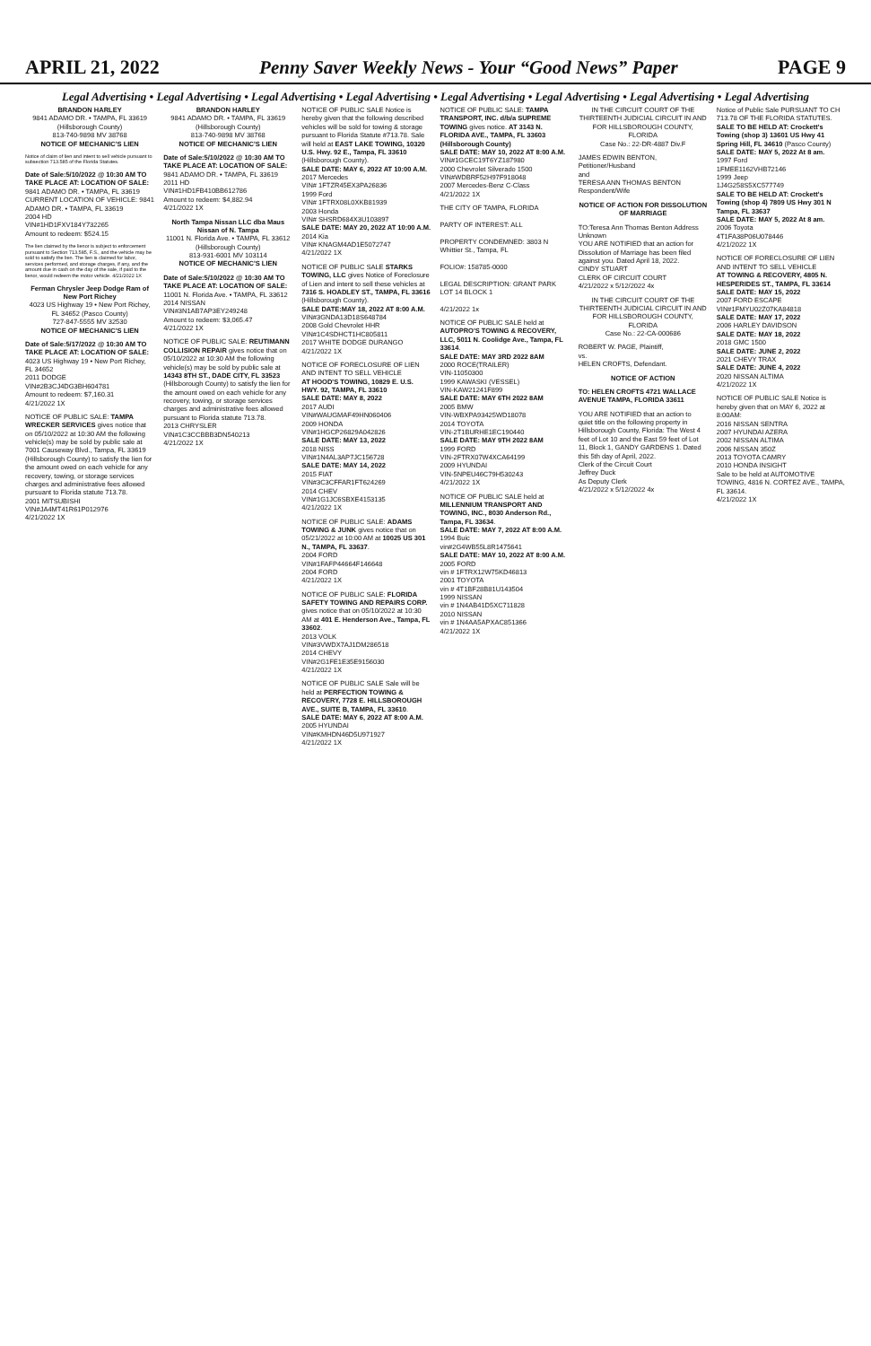APRIL 21, 2022 Penny Saver Weekly News - Your “Good News” Paper PAGE 9
Legal Advertising • Legal Advertising • Legal Advertising • Legal Advertising • Legal Advertising • Legal Advertising • Legal Advertising • Legal Advertising
BRANDON HARLEY
9841 ADAMO DR. • TAMPA, FL 33619
(Hillsborough County)
813-740-9898 MV 38768
NOTICE OF MECHANIC'S LIEN
Notice of claim of lien and intent to sell vehicle pursuant to subsection 713.585 of the Florida Statutes.
Date of Sale:5/10/2022 @ 10:30 AM TO TAKE PLACE AT: LOCATION OF SALE: 9841 ADAMO DR. • TAMPA, FL 33619
CURRENT LOCATION OF VEHICLE: 9841 ADAMO DR. • TAMPA, FL 33619
2004 HD
VIN#1HD1FXV184Y732265
Amount to redeem: $524.15
The lien claimed by the lienor is subject to enforcement pursuant to Section 713.585, F.S., and the vehicle may be sold to satisfy the lien. The lien is claimed for labor, services performed, and storage charges, if any, and the amount due in cash on the day of the sale, if paid to the lienor, would redeem the motor vehicle. 4/21/2022 1X
Ferman Chrysler Jeep Dodge Ram of New Port Richey
4023 US Highway 19 • New Port Richey, FL 34652 (Pasco County)
727-847-5555 MV 32530
NOTICE OF MECHANIC'S LIEN
Date of Sale:5/17/2022 @ 10:30 AM TO TAKE PLACE AT: LOCATION OF SALE: 4023 US Highway 19 • New Port Richey, FL 34652
2011 DODGE
VIN#2B3CJ4DG3BH604781
Amount to redeem: $7,160.31
4/21/2022 1X
NOTICE OF PUBLIC SALE: TAMPA WRECKER SERVICES gives notice that on 05/10/2022 at 10:30 AM the following vehicle(s) may be sold by public sale at 7001 Causeway Blvd., Tampa, FL 33619 (Hillsborough County) to satisfy the lien for the amount owed on each vehicle for any recovery, towing, or storage services charges and administrative fees allowed pursuant to Florida statute 713.78.
2001 MITSUBISHI
VIN#JA4MT41R61P012976
4/21/2022 1X
BRANDON HARLEY
9841 ADAMO DR. • TAMPA, FL 33619
(Hillsborough County)
813-740-9898 MV 38768
NOTICE OF MECHANIC'S LIEN
Date of Sale:5/10/2022 @ 10:30 AM TO TAKE PLACE AT: LOCATION OF SALE: 9841 ADAMO DR. • TAMPA, FL 33619
2011 HD
VIN#1HD1FB410BB612786
Amount to redeem: $4,882.94
4/21/2022 1X
North Tampa Nissan LLC dba Maus Nissan of N. Tampa
11001 N. Florida Ave. • TAMPA, FL 33612
(Hillsborough County)
813-931-6001 MV 103114
NOTICE OF MECHANIC'S LIEN
Date of Sale:5/10/2022 @ 10:30 AM TO TAKE PLACE AT: LOCATION OF SALE: 11001 N. Florida Ave. • TAMPA, FL 33612
2014 NISSAN
VIN#3N1AB7AP3EY249248
Amount to redeem: $3,065.47
4/21/2022 1X
NOTICE OF PUBLIC SALE: REUTIMANN COLLISION REPAIR gives notice that on 05/10/2022 at 10:30 AM the following vehicle(s) may be sold by public sale at 14343 8TH ST., DADE CITY, FL 33523 (Hillsborough County) to satisfy the lien for the amount owed on each vehicle for any recovery, towing, or storage services charges and administrative fees allowed pursuant to Florida statute 713.78.
2013 CHRYSLER
VIN#1C3CCBBB3DN540213
4/21/2022 1X
NOTICE OF PUBLIC SALE Notice is hereby given that the following described vehicles will be sold for towing & storage pursuant to Florida Statute #713.78. Sale will held at EAST LAKE TOWING, 10320 U.S. Hwy. 92 E., Tampa, FL 33610 (Hillsborough County).
SALE DATE: MAY 6, 2022 AT 10:00 A.M.
2017 Mercedes
VIN# 1FTZR45EX3PA26836
1999 Ford
VIN# 1FTRX08L0XKB81939
2003 Honda
VIN# SHSRD684X3U103897
SALE DATE: MAY 20, 2022 AT 10:00 A.M.
2014 Kia
VIN# KNAGM4AD1E5072747
4/21/2022 1X
NOTICE OF PUBLIC SALE STARKS TOWING, LLC gives Notice of Foreclosure of Lien and intent to sell these vehicles at 7316 S. HOADLEY ST., TAMPA, FL 33616 (Hillsborough County).
SALE DATE:MAY 18, 2022 AT 8:00 A.M.
VIN#3GNDA13D18S648784
2008 Gold Chevrolet HHR
VIN#1C4SDHCT1HC805811
2017 WHITE DODGE DURANGO
4/21/2022 1X
NOTICE OF FORECLOSURE OF LIEN AND INTENT TO SELL VEHICLE
AT HOOD'S TOWING, 10829 E. U.S. HWY. 92, TAMPA, FL 33610
SALE DATE: MAY 8, 2022
2017 AUDI
VIN#WAUGMAF49HN060406
2009 HONDA
VIN#1HGCP26829A042826
SALE DATE: MAY 13, 2022
2018 NISS
VIN#1N4AL3AP7JC156728
SALE DATE: MAY 14, 2022
2015 FIAT
VIN#3C3CFFAR1FT624269
2014 CHEV
VIN#1G1JC6SBXE4153135
4/21/2022 1X
NOTICE OF PUBLIC SALE: ADAMS TOWING & JUNK gives notice that on 05/21/2022 at 10:00 AM at 10025 US 301 N., TAMPA, FL 33637.
2004 FORD
VIN#1FAFP44664F146648
2004 FORD
4/21/2022 1X
NOTICE OF PUBLIC SALE: FLORIDA SAFETY TOWING AND REPAIRS CORP. gives notice that on 05/10/2022 at 10:30 AM at 401 E. Henderson Ave., Tampa, FL 33602.
2013 VOLK
VIN#3VWDX7AJ1DM286518
2014 CHEVY
VIN#2G1FE1E35E9156030
4/21/2022 1X
NOTICE OF PUBLIC SALE Sale will be held at PERFECTION TOWING & RECOVERY, 7728 E. HILLSBOROUGH AVE., SUITE B, TAMPA, FL 33610.
SALE DATE: MAY 6, 2022 AT 8:00 A.M.
2005 HYUNDAI
VIN#KMHDN46D5U971927
4/21/2022 1X
NOTICE OF PUBLIC SALE: TAMPA TRANSPORT, INC. d/b/a SUPREME TOWING gives notice. AT 3143 N. FLORIDA AVE., TAMPA, FL 33603 (Hillsborough County)
SALE DATE: MAY 10, 2022 AT 8:00 A.M.
VIN#1GCEC19T6YZ187980
2000 Chevrolet Silverado 1500
VIN#WDBRF52H97F918048
2007 Mercedes-Benz C-Class
4/21/2022 1X
THE CITY OF TAMPA, FLORIDA
PARTY OF INTEREST: ALL
PROPERTY CONDEMNED: 3803 N Whittier St., Tampa, FL
FOLIO#: 158785-0000
LEGAL DESCRIPTION: GRANT PARK LOT 14 BLOCK 1
4/21/2022 1x
NOTICE OF PUBLIC SALE held at AUTOPRO'S TOWING & RECOVERY, LLC, 5011 N. Coolidge Ave., Tampa, FL 33614.
SALE DATE: MAY 3RD 2022 8AM
2000 ROCE(TRAILER)
VIN-11050300
1999 KAWASKI (VESSEL)
VIN-KAW21241F899
SALE DATE: MAY 6TH 2022 8AM
2005 BMW
VIN-WBXPA93425WD18078
2014 TOYOTA
VIN-2T1BURHE1EC190440
SALE DATE: MAY 9TH 2022 8AM
1999 FORD
VIN-2FTRX07W4XCA64199
2009 HYUNDAI
VIN-5NPEU46C79H530243
4/21/2022 1X
NOTICE OF PUBLIC SALE held at MILLENNIUM TRANSPORT AND TOWING, INC., 8030 Anderson Rd., Tampa, FL 33634.
SALE DATE: MAY 7, 2022 AT 8:00 A.M.
1994 Buic
vin#2G4WB55L8R1475641
SALE DATE: MAY 10, 2022 AT 8:00 A.M.
2005 FORD
vin # 1FTRX12W75KD46813
2001 TOYOTA
vin # 4T1BF28B81U143504
1999 NISSAN
vin # 1N4AB41D5XC711828
2010 NISSAN
vin # 1N4AA5APXAC851366
4/21/2022 1X
IN THE CIRCUIT COURT OF THE THIRTEENTH JUDICIAL CIRCUIT IN AND FOR HILLSBOROUGH COUNTY, FLORIDA
Case No.: 22-DR-4887 Div.F
JAMES EDWIN BENTON, Petitioner/Husband
and
TERESA ANN THOMAS BENTON Respondent/Wife
NOTICE OF ACTION FOR DISSOLUTION OF MARRIAGE
TO:Teresa Ann Thomas Benton Address Unknown
YOU ARE NOTIFIED that an action for Dissolution of Marriage has been filed against you. Dated April 18, 2022.
CINDY STUART
CLERK OF CIRCUIT COURT
4/21/2022 x 5/12/2022 4x
IN THE CIRCUIT COURT OF THE THIRTEENTH JUDICIAL CIRCUIT IN AND FOR HILLSBOROUGH COUNTY, FLORIDA
Case No.: 22-CA-000686
ROBERT W. PAGE, Plaintiff,
vs.
HELEN CROFTS, Defendant.
NOTICE OF ACTION
TO: HELEN CROFTS 4721 WALLACE AVENUE TAMPA, FLORIDA 33611
YOU ARE NOTIFIED that an action to quiet title on the following property in Hillsborough County, Florida: The West 4 feet of Lot 10 and the East 59 feet of Lot 11, Block 1, GANDY GARDENS 1. Dated this 5th day of April, 2022.
Clerk of the Circuit Court
Jeffrey Duck
As Deputy Clerk
4/21/2022 x 5/12/2022 4x
Notice of Public Sale PURSUANT TO CH 713.78 OF THE FLORIDA STATUTES.
SALE TO BE HELD AT: Crockett's Towing (shop 3) 13601 US Hwy 41 Spring Hill, FL 34610 (Pasco County)
SALE DATE: MAY 5, 2022 At 8 am.
1997 Ford
1FMEE1162VHB72146
1999 Jeep
1J4G258S5XC577749
SALE TO BE HELD AT: Crockett's Towing (shop 4) 7809 US Hwy 301 N Tampa, FL 33637
SALE DATE: MAY 5, 2022 At 8 am.
2006 Toyota
4T1FA38P06U078446
4/21/2022 1X
NOTICE OF FORECLOSURE OF LIEN AND INTENT TO SELL VEHICLE
AT TOWING & RECOVERY, 4805 N. HESPERIDES ST., TAMPA, FL 33614
SALE DATE: MAY 15, 2022
2007 FORD ESCAPE
VIN#1FMYU02Z07KA84818
SALE DATE: MAY 17, 2022
2006 HARLEY DAVIDSON
SALE DATE: MAY 18, 2022
2018 GMC 1500
SALE DATE: JUNE 2, 2022
2021 CHEVY TRAX
SALE DATE: JUNE 4, 2022
2020 NISSAN ALTIMA
4/21/2022 1X
NOTICE OF PUBLIC SALE Notice is hereby given that on MAY 6, 2022 at 8:00AM:
2016 NISSAN SENTRA
2007 HYUNDAI AZERA
2002 NISSAN ALTIMA
2006 NISSAN 350Z
2013 TOYOTA CAMRY
2010 HONDA INSIGHT
Sale to be held at AUTOMOTIVE TOWING, 4816 N. CORTEZ AVE., TAMPA, FL 33614.
4/21/2022 1X